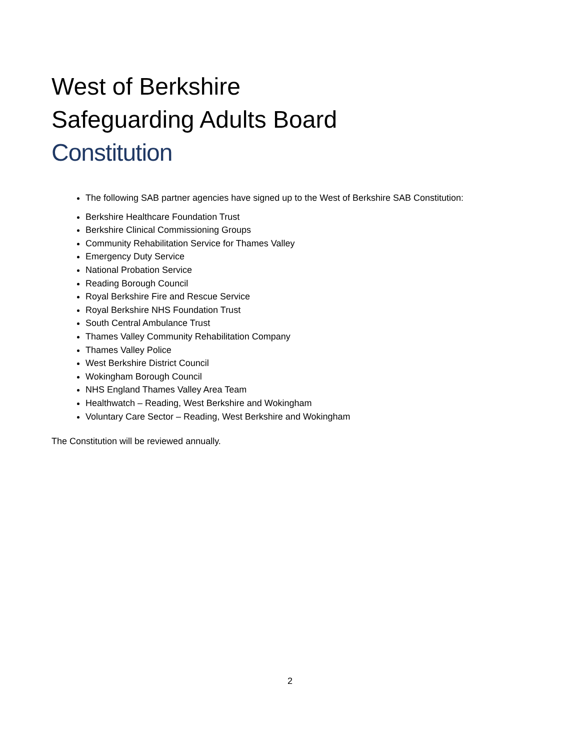West of Berkshire
Safeguarding Adults Board
Constitution
The following SAB partner agencies have signed up to the West of Berkshire SAB Constitution:
Berkshire Healthcare Foundation Trust
Berkshire Clinical Commissioning Groups
Community Rehabilitation Service for Thames Valley
Emergency Duty Service
National Probation Service
Reading Borough Council
Royal Berkshire Fire and Rescue Service
Royal Berkshire NHS Foundation Trust
South Central Ambulance Trust
Thames Valley Community Rehabilitation Company
Thames Valley Police
West Berkshire District Council
Wokingham Borough Council
NHS England Thames Valley Area Team
Healthwatch – Reading, West Berkshire and Wokingham
Voluntary Care Sector – Reading, West Berkshire and Wokingham
The Constitution will be reviewed annually.
2